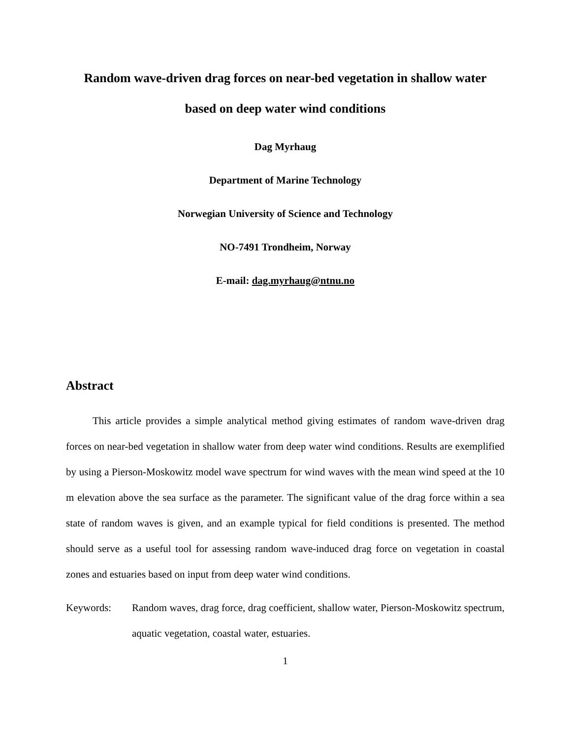Random wave-driven drag forces on near-bed vegetation in shallow water
based on deep water wind conditions
Dag Myrhaug
Department of Marine Technology
Norwegian University of Science and Technology
NO-7491 Trondheim, Norway
E-mail: dag.myrhaug@ntnu.no
Abstract
This article provides a simple analytical method giving estimates of random wave-driven drag forces on near-bed vegetation in shallow water from deep water wind conditions. Results are exemplified by using a Pierson-Moskowitz model wave spectrum for wind waves with the mean wind speed at the 10 m elevation above the sea surface as the parameter. The significant value of the drag force within a sea state of random waves is given, and an example typical for field conditions is presented. The method should serve as a useful tool for assessing random wave-induced drag force on vegetation in coastal zones and estuaries based on input from deep water wind conditions.
Keywords: Random waves, drag force, drag coefficient, shallow water, Pierson-Moskowitz spectrum, aquatic vegetation, coastal water, estuaries.
1